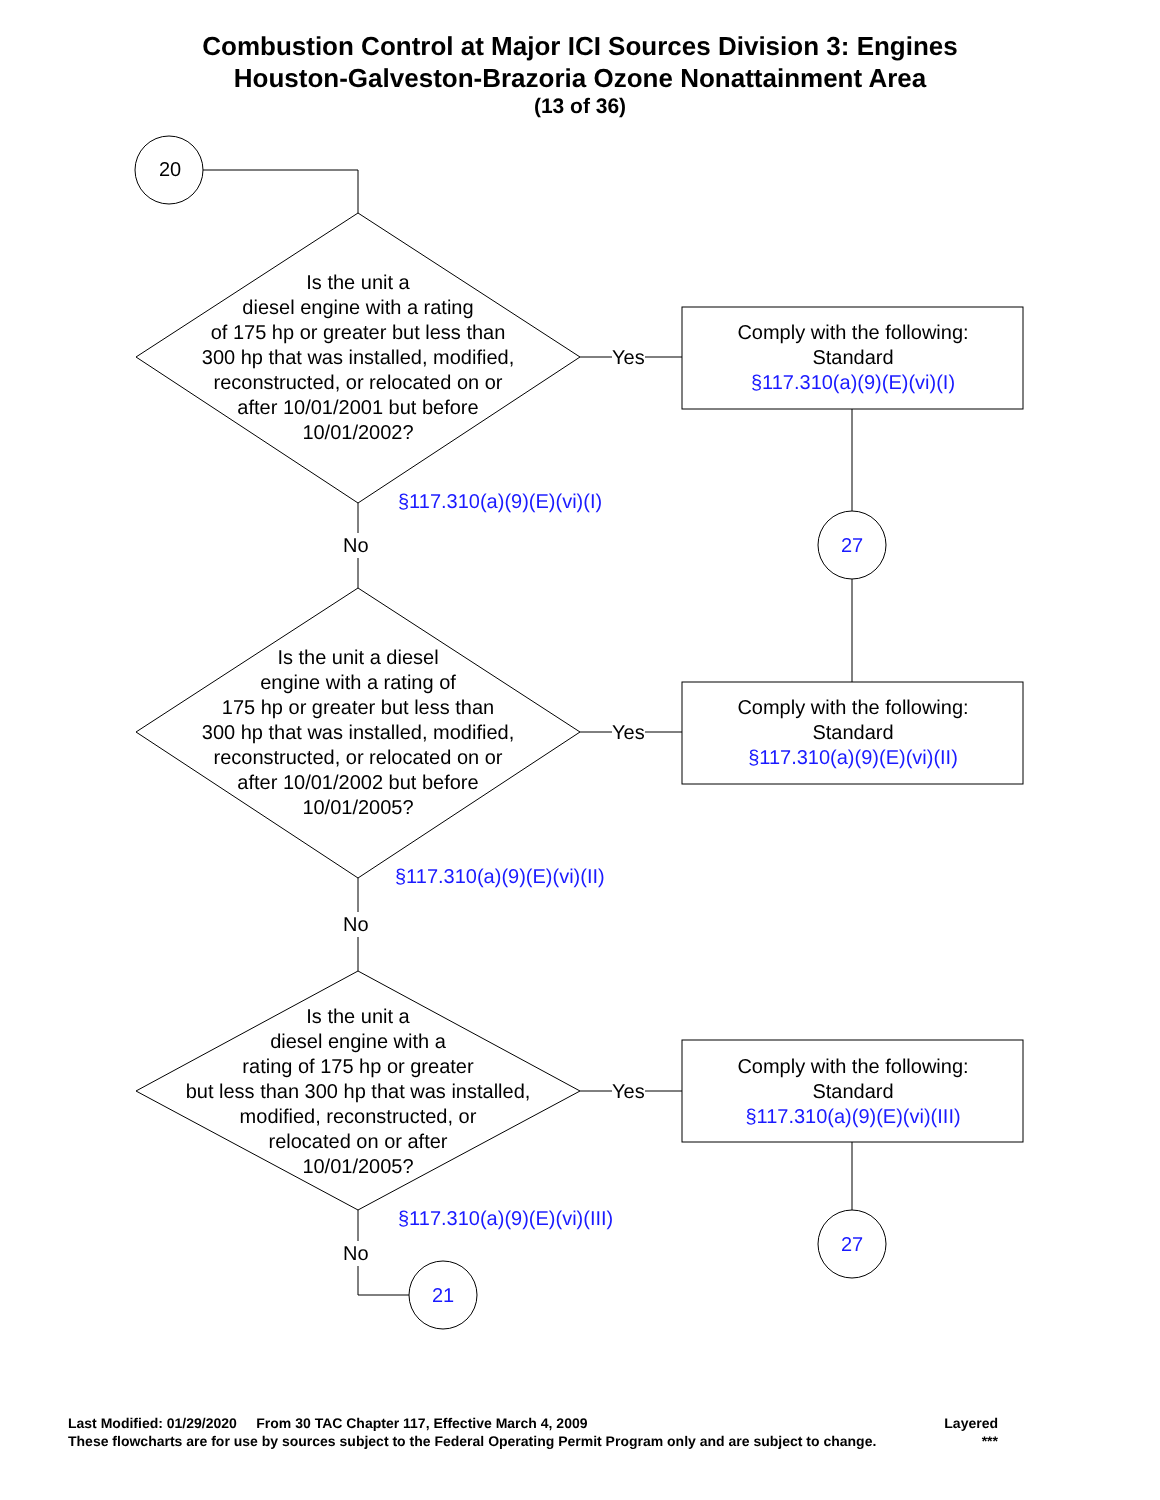Combustion Control at Major ICI Sources Division 3: Engines
Houston-Galveston-Brazoria Ozone Nonattainment Area
(13 of 36)
Is the unit a
diesel engine with a rating
of 175 hp or greater but less than
300 hp that was installed, modified,
reconstructed, or relocated on or
after 10/01/2001 but before
10/01/2002?
Is the unit a diesel
engine with a rating of
175 hp or greater but less than
300 hp that was installed, modified,
reconstructed, or relocated on or
after 10/01/2002 but before
10/01/2005?
Is the unit a
diesel engine with a
rating of 175 hp or greater
but less than 300 hp that was installed,
modified, reconstructed, or
relocated on or after
10/01/2005?
20
Yes
Yes
Yes
Comply with the following:
Standard
§117.310(a)(9)(E)(vi)(I)
Comply with the following:
Standard
§117.310(a)(9)(E)(vi)(II)
Comply with the following:
Standard
§117.310(a)(9)(E)(vi)(III)
§117.310(a)(9)(E)(vi)(I)
§117.310(a)(9)(E)(vi)(II)
§117.310(a)(9)(E)(vi)(III)
No
No
No
27
27
21
Last Modified: 01/29/2020 From 30 TAC Chapter 117, Effective March 4, 2009 Layered
These flowcharts are for use by sources subject to the Federal Operating Permit Program only and are subject to change. ***